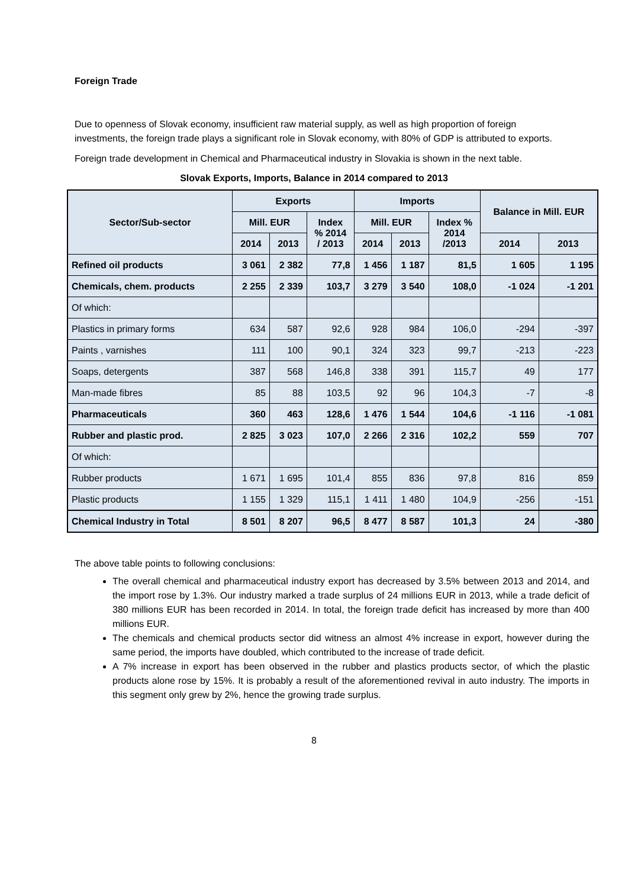Foreign Trade
Due to openness of Slovak economy, insufficient raw material supply, as well as high proportion of foreign investments, the foreign trade plays a significant role in Slovak economy, with 80% of GDP is attributed to exports.
Foreign trade development in Chemical and Pharmaceutical industry in Slovakia is shown in the next table.
Slovak Exports, Imports, Balance in 2014 compared to 2013
| Sector/Sub-sector | Exports | | | Imports | | | Balance in Mill. EUR | |
| --- | --- | --- | --- | --- | --- | --- | --- | --- |
| | Mill. EUR | | Index % 2014 / 2013 | Mill. EUR | | Index % 2014 /2013 | | |
| | 2014 | 2013 | | 2014 | 2013 | | 2014 | 2013 |
| Refined oil products | 3 061 | 2 382 | 77,8 | 1 456 | 1 187 | 81,5 | 1 605 | 1 195 |
| Chemicals, chem. products | 2 255 | 2 339 | 103,7 | 3 279 | 3 540 | 108,0 | -1 024 | -1 201 |
| Of which: | | | | | | | | |
| Plastics in primary forms | 634 | 587 | 92,6 | 928 | 984 | 106,0 | -294 | -397 |
| Paints , varnishes | 111 | 100 | 90,1 | 324 | 323 | 99,7 | -213 | -223 |
| Soaps, detergents | 387 | 568 | 146,8 | 338 | 391 | 115,7 | 49 | 177 |
| Man-made fibres | 85 | 88 | 103,5 | 92 | 96 | 104,3 | -7 | -8 |
| Pharmaceuticals | 360 | 463 | 128,6 | 1 476 | 1 544 | 104,6 | -1 116 | -1 081 |
| Rubber and plastic prod. | 2 825 | 3 023 | 107,0 | 2 266 | 2 316 | 102,2 | 559 | 707 |
| Of which: | | | | | | | | |
| Rubber products | 1 671 | 1 695 | 101,4 | 855 | 836 | 97,8 | 816 | 859 |
| Plastic products | 1 155 | 1 329 | 115,1 | 1 411 | 1 480 | 104,9 | -256 | -151 |
| Chemical Industry in Total | 8 501 | 8 207 | 96,5 | 8 477 | 8 587 | 101,3 | 24 | -380 |
The above table points to following conclusions:
The overall chemical and pharmaceutical industry export has decreased by 3.5% between 2013 and 2014, and the import rose by 1.3%. Our industry marked a trade surplus of 24 millions EUR in 2013, while a trade deficit of 380 millions EUR has been recorded in 2014. In total, the foreign trade deficit has increased by more than 400 millions EUR.
The chemicals and chemical products sector did witness an almost 4% increase in export, however during the same period, the imports have doubled, which contributed to the increase of trade deficit.
A 7% increase in export has been observed in the rubber and plastics products sector, of which the plastic products alone rose by 15%. It is probably a result of the aforementioned revival in auto industry. The imports in this segment only grew by 2%, hence the growing trade surplus.
8